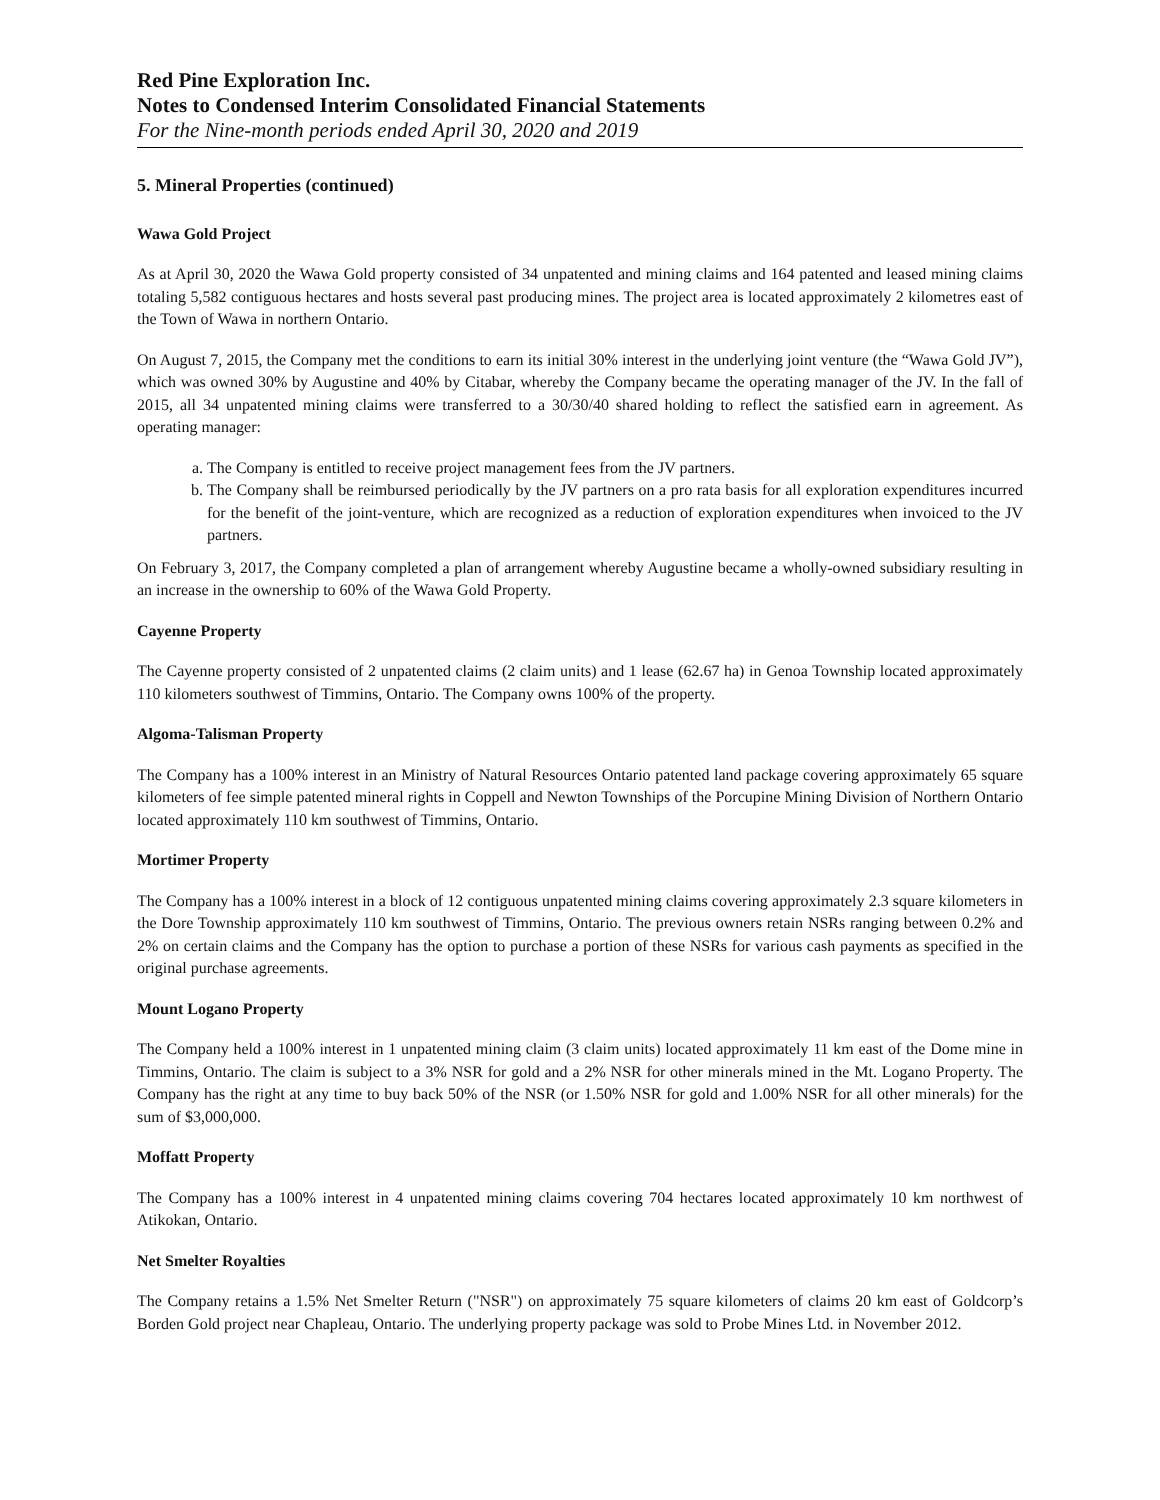Red Pine Exploration Inc.
Notes to Condensed Interim Consolidated Financial Statements
For the Nine-month periods ended April 30, 2020 and 2019
5. Mineral Properties (continued)
Wawa Gold Project
As at April 30, 2020 the Wawa Gold property consisted of 34 unpatented and mining claims and 164 patented and leased mining claims totaling 5,582 contiguous hectares and hosts several past producing mines. The project area is located approximately 2 kilometres east of the Town of Wawa in northern Ontario.
On August 7, 2015, the Company met the conditions to earn its initial 30% interest in the underlying joint venture (the “Wawa Gold JV”), which was owned 30% by Augustine and 40% by Citabar, whereby the Company became the operating manager of the JV. In the fall of 2015, all 34 unpatented mining claims were transferred to a 30/30/40 shared holding to reflect the satisfied earn in agreement. As operating manager:
a. The Company is entitled to receive project management fees from the JV partners.
b. The Company shall be reimbursed periodically by the JV partners on a pro rata basis for all exploration expenditures incurred for the benefit of the joint-venture, which are recognized as a reduction of exploration expenditures when invoiced to the JV partners.
On February 3, 2017, the Company completed a plan of arrangement whereby Augustine became a wholly-owned subsidiary resulting in an increase in the ownership to 60% of the Wawa Gold Property.
Cayenne Property
The Cayenne property consisted of 2 unpatented claims (2 claim units) and 1 lease (62.67 ha) in Genoa Township located approximately 110 kilometers southwest of Timmins, Ontario. The Company owns 100% of the property.
Algoma-Talisman Property
The Company has a 100% interest in an Ministry of Natural Resources Ontario patented land package covering approximately 65 square kilometers of fee simple patented mineral rights in Coppell and Newton Townships of the Porcupine Mining Division of Northern Ontario located approximately 110 km southwest of Timmins, Ontario.
Mortimer Property
The Company has a 100% interest in a block of 12 contiguous unpatented mining claims covering approximately 2.3 square kilometers in the Dore Township approximately 110 km southwest of Timmins, Ontario. The previous owners retain NSRs ranging between 0.2% and 2% on certain claims and the Company has the option to purchase a portion of these NSRs for various cash payments as specified in the original purchase agreements.
Mount Logano Property
The Company held a 100% interest in 1 unpatented mining claim (3 claim units) located approximately 11 km east of the Dome mine in Timmins, Ontario. The claim is subject to a 3% NSR for gold and a 2% NSR for other minerals mined in the Mt. Logano Property. The Company has the right at any time to buy back 50% of the NSR (or 1.50% NSR for gold and 1.00% NSR for all other minerals) for the sum of $3,000,000.
Moffatt Property
The Company has a 100% interest in 4 unpatented mining claims covering 704 hectares located approximately 10 km northwest of Atikokan, Ontario.
Net Smelter Royalties
The Company retains a 1.5% Net Smelter Return ("NSR") on approximately 75 square kilometers of claims 20 km east of Goldcorp’s Borden Gold project near Chapleau, Ontario. The underlying property package was sold to Probe Mines Ltd. in November 2012.